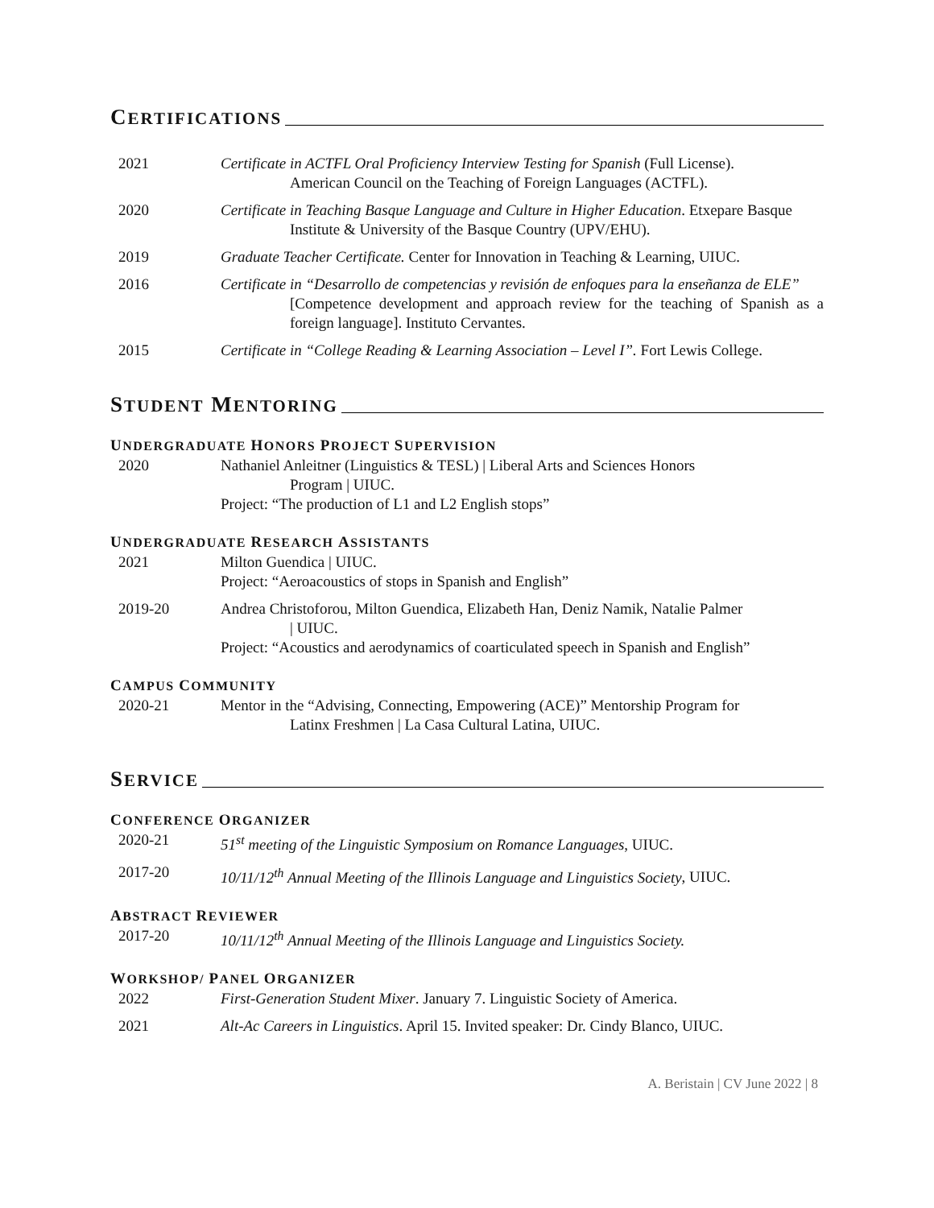CERTIFICATIONS
2021 Certificate in ACTFL Oral Proficiency Interview Testing for Spanish (Full License).
American Council on the Teaching of Foreign Languages (ACTFL).
2020 Certificate in Teaching Basque Language and Culture in Higher Education. Etxepare Basque
Institute & University of the Basque Country (UPV/EHU).
2019 Graduate Teacher Certificate. Center for Innovation in Teaching & Learning, UIUC.
2016 Certificate in “Desarrollo de competencias y revisión de enfoques para la enseñanza de ELE”
[Competence development and approach review for the teaching of Spanish as a foreign language]. Instituto Cervantes.
2015 Certificate in “College Reading & Learning Association – Level I”. Fort Lewis College.
STUDENT MENTORING
UNDERGRADUATE HONORS PROJECT SUPERVISION
2020 Nathaniel Anleitner (Linguistics & TESL) | Liberal Arts and Sciences Honors
Program | UIUC.
Project: “The production of L1 and L2 English stops”
UNDERGRADUATE RESEARCH ASSISTANTS
2021 Milton Guendica | UIUC.
Project: “Aeroacoustics of stops in Spanish and English”
2019-20 Andrea Christoforou, Milton Guendica, Elizabeth Han, Deniz Namik, Natalie Palmer
| UIUC.
Project: “Acoustics and aerodynamics of coarticulated speech in Spanish and English”
CAMPUS COMMUNITY
2020-21 Mentor in the “Advising, Connecting, Empowering (ACE)” Mentorship Program for
Latinx Freshmen | La Casa Cultural Latina, UIUC.
SERVICE
CONFERENCE ORGANIZER
2020-21 51<sup>st</sup> meeting of the Linguistic Symposium on Romance Languages, UIUC.
2017-20 10/11/12<sup>th</sup> Annual Meeting of the Illinois Language and Linguistics Society, UIUC.
ABSTRACT REVIEWER
2017-20 10/11/12<sup>th</sup> Annual Meeting of the Illinois Language and Linguistics Society.
WORKSHOP/ PANEL ORGANIZER
2022 First-Generation Student Mixer. January 7. Linguistic Society of America.
2021 Alt-Ac Careers in Linguistics. April 15. Invited speaker: Dr. Cindy Blanco, UIUC.
A. Beristain | CV June 2022 | 8